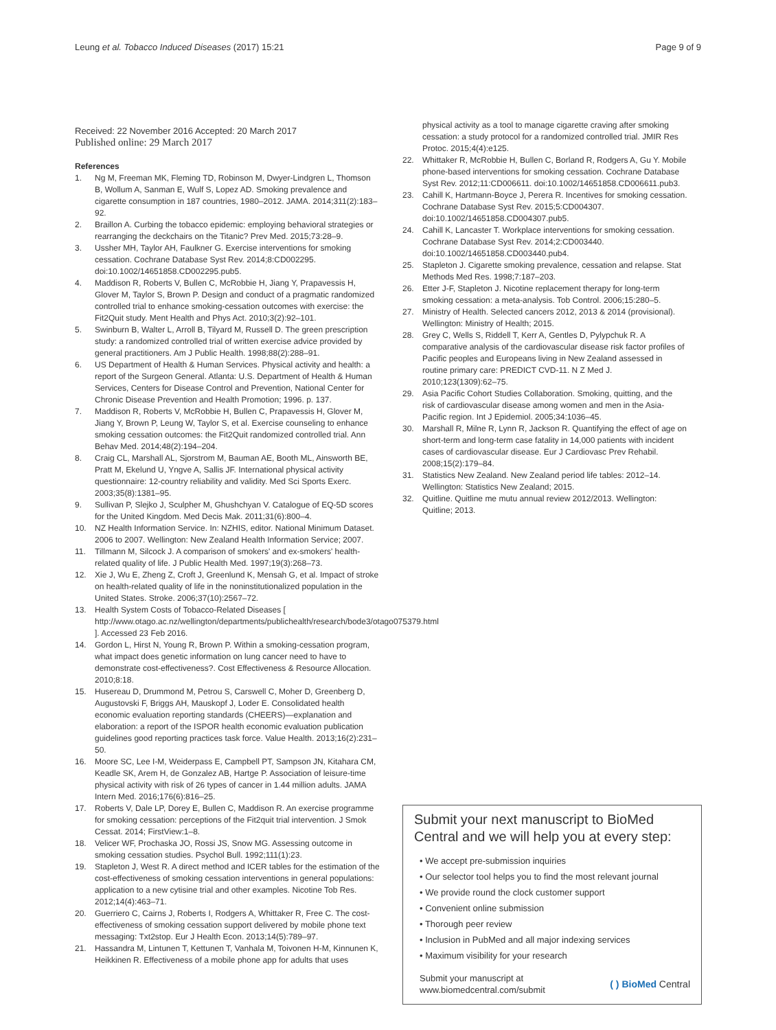Leung et al. Tobacco Induced Diseases (2017) 15:21 Page 9 of 9
Received: 22 November 2016 Accepted: 20 March 2017
Published online: 29 March 2017
References
1. Ng M, Freeman MK, Fleming TD, Robinson M, Dwyer-Lindgren L, Thomson B, Wollum A, Sanman E, Wulf S, Lopez AD. Smoking prevalence and cigarette consumption in 187 countries, 1980–2012. JAMA. 2014;311(2):183–92.
2. Braillon A. Curbing the tobacco epidemic: employing behavioral strategies or rearranging the deckchairs on the Titanic? Prev Med. 2015;73:28–9.
3. Ussher MH, Taylor AH, Faulkner G. Exercise interventions for smoking cessation. Cochrane Database Syst Rev. 2014;8:CD002295. doi:10.1002/14651858.CD002295.pub5.
4. Maddison R, Roberts V, Bullen C, McRobbie H, Jiang Y, Prapavessis H, Glover M, Taylor S, Brown P. Design and conduct of a pragmatic randomized controlled trial to enhance smoking-cessation outcomes with exercise: the Fit2Quit study. Ment Health and Phys Act. 2010;3(2):92–101.
5. Swinburn B, Walter L, Arroll B, Tilyard M, Russell D. The green prescription study: a randomized controlled trial of written exercise advice provided by general practitioners. Am J Public Health. 1998;88(2):288–91.
6. US Department of Health & Human Services. Physical activity and health: a report of the Surgeon General. Atlanta: U.S. Department of Health & Human Services, Centers for Disease Control and Prevention, National Center for Chronic Disease Prevention and Health Promotion; 1996. p. 137.
7. Maddison R, Roberts V, McRobbie H, Bullen C, Prapavessis H, Glover M, Jiang Y, Brown P, Leung W, Taylor S, et al. Exercise counseling to enhance smoking cessation outcomes: the Fit2Quit randomized controlled trial. Ann Behav Med. 2014;48(2):194–204.
8. Craig CL, Marshall AL, Sjorstrom M, Bauman AE, Booth ML, Ainsworth BE, Pratt M, Ekelund U, Yngve A, Sallis JF. International physical activity questionnaire: 12-country reliability and validity. Med Sci Sports Exerc. 2003;35(8):1381–95.
9. Sullivan P, Slejko J, Sculpher M, Ghushchyan V. Catalogue of EQ-5D scores for the United Kingdom. Med Decis Mak. 2011;31(6):800–4.
10. NZ Health Information Service. In: NZHIS, editor. National Minimum Dataset. 2006 to 2007. Wellington: New Zealand Health Information Service; 2007.
11. Tillmann M, Silcock J. A comparison of smokers' and ex-smokers' health-related quality of life. J Public Health Med. 1997;19(3):268–73.
12. Xie J, Wu E, Zheng Z, Croft J, Greenlund K, Mensah G, et al. Impact of stroke on health-related quality of life in the noninstitutionalized population in the United States. Stroke. 2006;37(10):2567–72.
13. Health System Costs of Tobacco-Related Diseases [ http://www.otago.ac.nz/wellington/departments/publichealth/research/bode3/otago075379.html ]. Accessed 23 Feb 2016.
14. Gordon L, Hirst N, Young R, Brown P. Within a smoking-cessation program, what impact does genetic information on lung cancer need to have to demonstrate cost-effectiveness?. Cost Effectiveness & Resource Allocation. 2010;8:18.
15. Husereau D, Drummond M, Petrou S, Carswell C, Moher D, Greenberg D, Augustovski F, Briggs AH, Mauskopf J, Loder E. Consolidated health economic evaluation reporting standards (CHEERS)—explanation and elaboration: a report of the ISPOR health economic evaluation publication guidelines good reporting practices task force. Value Health. 2013;16(2):231–50.
16. Moore SC, Lee I-M, Weiderpass E, Campbell PT, Sampson JN, Kitahara CM, Keadle SK, Arem H, de Gonzalez AB, Hartge P. Association of leisure-time physical activity with risk of 26 types of cancer in 1.44 million adults. JAMA Intern Med. 2016;176(6):816–25.
17. Roberts V, Dale LP, Dorey E, Bullen C, Maddison R. An exercise programme for smoking cessation: perceptions of the Fit2quit trial intervention. J Smok Cessat. 2014; FirstView:1–8.
18. Velicer WF, Prochaska JO, Rossi JS, Snow MG. Assessing outcome in smoking cessation studies. Psychol Bull. 1992;111(1):23.
19. Stapleton J, West R. A direct method and ICER tables for the estimation of the cost-effectiveness of smoking cessation interventions in general populations: application to a new cytisine trial and other examples. Nicotine Tob Res. 2012;14(4):463–71.
20. Guerriero C, Cairns J, Roberts I, Rodgers A, Whittaker R, Free C. The cost-effectiveness of smoking cessation support delivered by mobile phone text messaging: Txt2stop. Eur J Health Econ. 2013;14(5):789–97.
21. Hassandra M, Lintunen T, Kettunen T, Vanhala M, Toivonen H-M, Kinnunen K, Heikkinen R. Effectiveness of a mobile phone app for adults that uses
physical activity as a tool to manage cigarette craving after smoking cessation: a study protocol for a randomized controlled trial. JMIR Res Protoc. 2015;4(4):e125.
22. Whittaker R, McRobbie H, Bullen C, Borland R, Rodgers A, Gu Y. Mobile phone-based interventions for smoking cessation. Cochrane Database Syst Rev. 2012;11:CD006611. doi:10.1002/14651858.CD006611.pub3.
23. Cahill K, Hartmann-Boyce J, Perera R. Incentives for smoking cessation. Cochrane Database Syst Rev. 2015;5:CD004307. doi:10.1002/14651858.CD004307.pub5.
24. Cahill K, Lancaster T. Workplace interventions for smoking cessation. Cochrane Database Syst Rev. 2014;2:CD003440. doi:10.1002/14651858.CD003440.pub4.
25. Stapleton J. Cigarette smoking prevalence, cessation and relapse. Stat Methods Med Res. 1998;7:187–203.
26. Etter J-F, Stapleton J. Nicotine replacement therapy for long-term smoking cessation: a meta-analysis. Tob Control. 2006;15:280–5.
27. Ministry of Health. Selected cancers 2012, 2013 & 2014 (provisional). Wellington: Ministry of Health; 2015.
28. Grey C, Wells S, Riddell T, Kerr A, Gentles D, Pylypchuk R. A comparative analysis of the cardiovascular disease risk factor profiles of Pacific peoples and Europeans living in New Zealand assessed in routine primary care: PREDICT CVD-11. N Z Med J. 2010;123(1309):62–75.
29. Asia Pacific Cohort Studies Collaboration. Smoking, quitting, and the risk of cardiovascular disease among women and men in the Asia-Pacific region. Int J Epidemiol. 2005;34:1036–45.
30. Marshall R, Milne R, Lynn R, Jackson R. Quantifying the effect of age on short-term and long-term case fatality in 14,000 patients with incident cases of cardiovascular disease. Eur J Cardiovasc Prev Rehabil. 2008;15(2):179–84.
31. Statistics New Zealand. New Zealand period life tables: 2012–14. Wellington: Statistics New Zealand; 2015.
32. Quitline. Quitline me mutu annual review 2012/2013. Wellington: Quitline; 2013.
Submit your next manuscript to BioMed Central and we will help you at every step:
• We accept pre-submission inquiries
• Our selector tool helps you to find the most relevant journal
• We provide round the clock customer support
• Convenient online submission
• Thorough peer review
• Inclusion in PubMed and all major indexing services
• Maximum visibility for your research
Submit your manuscript at
www.biomedcentral.com/submit ( ) BioMed Central